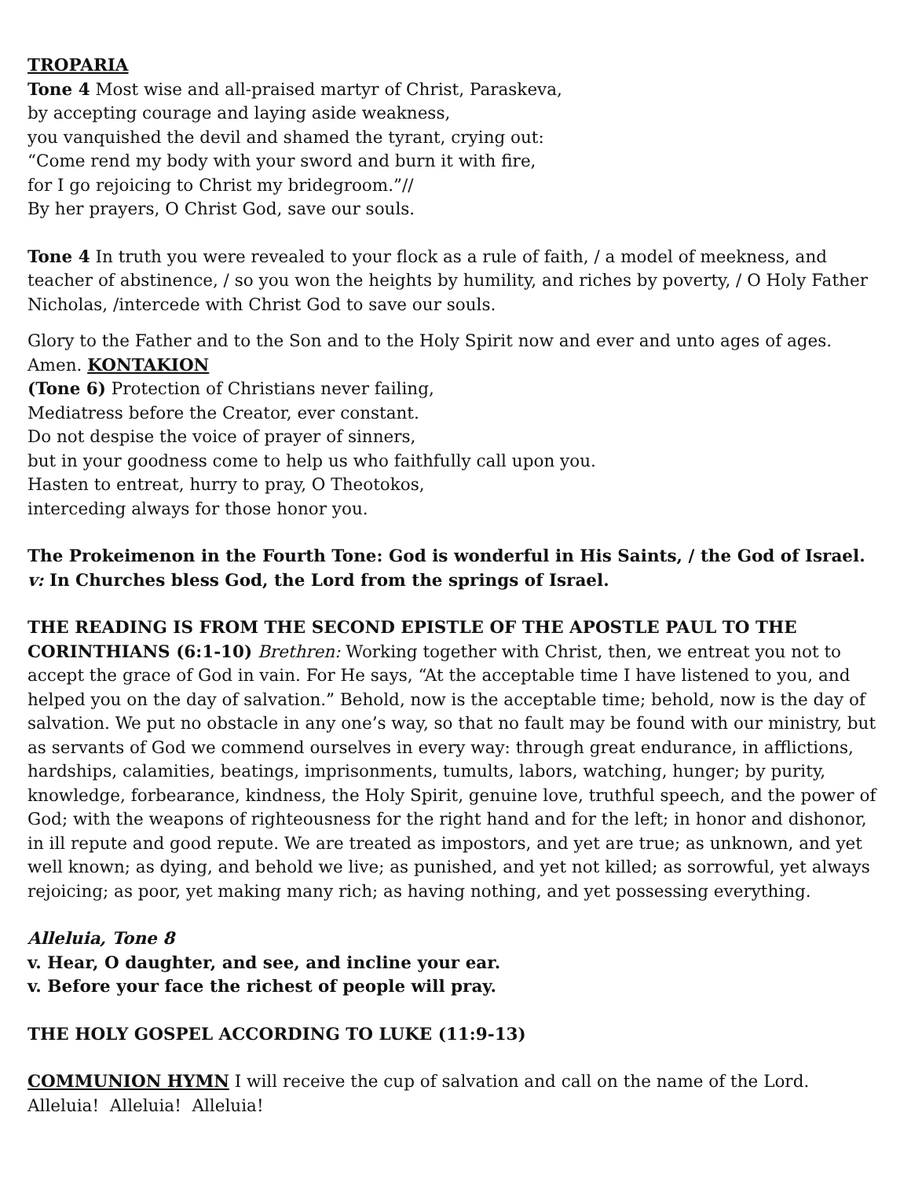TROPARIA
Tone 4 Most wise and all-praised martyr of Christ, Paraskeva,
by accepting courage and laying aside weakness,
you vanquished the devil and shamed the tyrant, crying out:
“Come rend my body with your sword and burn it with fire,
for I go rejoicing to Christ my bridegroom.”//
By her prayers, O Christ God, save our souls.
Tone 4 In truth you were revealed to your flock as a rule of faith, / a model of meekness, and teacher of abstinence, / so you won the heights by humility, and riches by poverty, / O Holy Father Nicholas, /intercede with Christ God to save our souls.
Glory to the Father and to the Son and to the Holy Spirit now and ever and unto ages of ages. Amen. KONTAKION
(Tone 6) Protection of Christians never failing,
Mediatress before the Creator, ever constant.
Do not despise the voice of prayer of sinners,
but in your goodness come to help us who faithfully call upon you.
Hasten to entreat, hurry to pray, O Theotokos,
interceding always for those honor you.
The Prokeimenon in the Fourth Tone: God is wonderful in His Saints, / the God of Israel.
v: In Churches bless God, the Lord from the springs of Israel.
THE READING IS FROM THE SECOND EPISTLE OF THE APOSTLE PAUL TO THE CORINTHIANS (6:1-10) Brethren: Working together with Christ, then, we entreat you not to accept the grace of God in vain. For He says, “At the acceptable time I have listened to you, and helped you on the day of salvation.” Behold, now is the acceptable time; behold, now is the day of salvation. We put no obstacle in any one’s way, so that no fault may be found with our ministry, but as servants of God we commend ourselves in every way: through great endurance, in afflictions, hardships, calamities, beatings, imprisonments, tumults, labors, watching, hunger; by purity, knowledge, forbearance, kindness, the Holy Spirit, genuine love, truthful speech, and the power of God; with the weapons of righteousness for the right hand and for the left; in honor and dishonor, in ill repute and good repute. We are treated as impostors, and yet are true; as unknown, and yet well known; as dying, and behold we live; as punished, and yet not killed; as sorrowful, yet always rejoicing; as poor, yet making many rich; as having nothing, and yet possessing everything.
Alleluia, Tone 8
v. Hear, O daughter, and see, and incline your ear.
v. Before your face the richest of people will pray.
THE HOLY GOSPEL ACCORDING TO LUKE (11:9-13)
COMMUNION HYMN I will receive the cup of salvation and call on the name of the Lord. Alleluia! Alleluia! Alleluia!